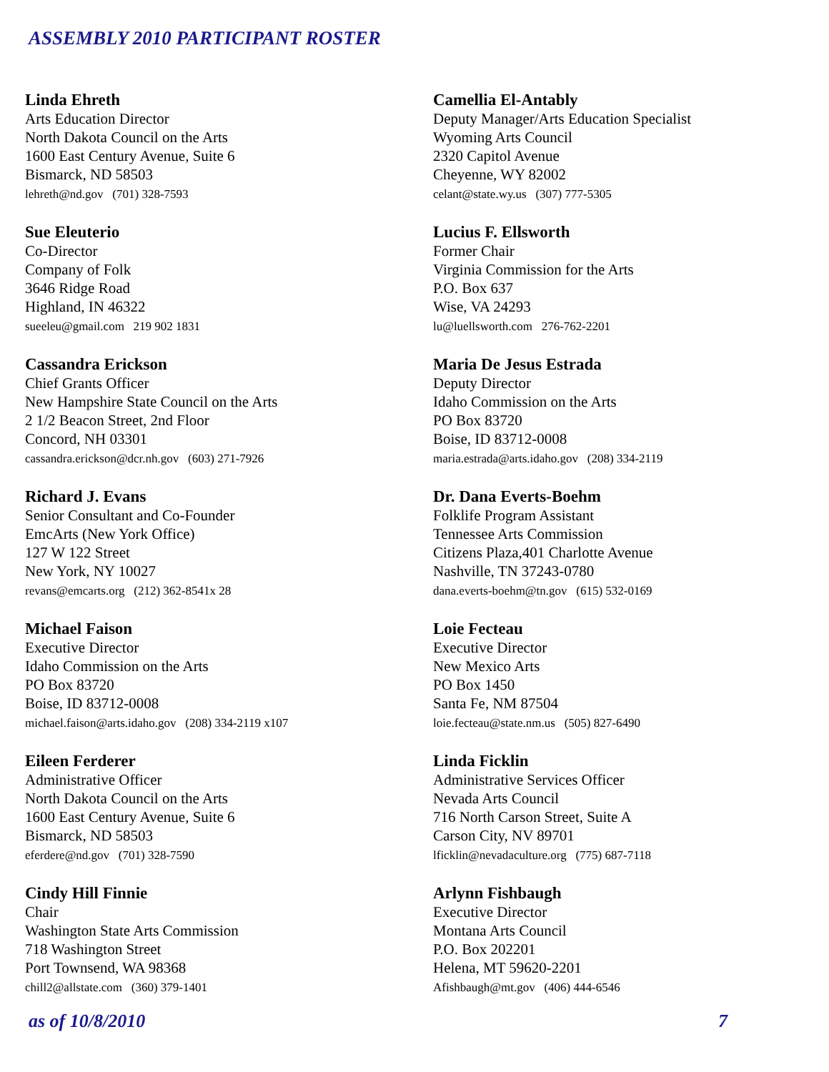ASSEMBLY 2010 PARTICIPANT ROSTER
Linda Ehreth
Arts Education Director
North Dakota Council on the Arts
1600 East Century Avenue, Suite 6
Bismarck, ND 58503
lehreth@nd.gov (701) 328-7593
Camellia El-Antably
Deputy Manager/Arts Education Specialist
Wyoming Arts Council
2320 Capitol Avenue
Cheyenne, WY 82002
celant@state.wy.us (307) 777-5305
Sue Eleuterio
Co-Director
Company of Folk
3646 Ridge Road
Highland, IN 46322
sueeleu@gmail.com 219 902 1831
Lucius F. Ellsworth
Former Chair
Virginia Commission for the Arts
P.O. Box 637
Wise, VA 24293
lu@luellsworth.com 276-762-2201
Cassandra Erickson
Chief Grants Officer
New Hampshire State Council on the Arts
2 1/2 Beacon Street, 2nd Floor
Concord, NH 03301
cassandra.erickson@dcr.nh.gov (603) 271-7926
Maria De Jesus Estrada
Deputy Director
Idaho Commission on the Arts
PO Box 83720
Boise, ID 83712-0008
maria.estrada@arts.idaho.gov (208) 334-2119
Richard J. Evans
Senior Consultant and Co-Founder
EmcArts (New York Office)
127 W 122 Street
New York, NY 10027
revans@emcarts.org (212) 362-8541x 28
Dr. Dana Everts-Boehm
Folklife Program Assistant
Tennessee Arts Commission
Citizens Plaza,401 Charlotte Avenue
Nashville, TN 37243-0780
dana.everts-boehm@tn.gov (615) 532-0169
Michael Faison
Executive Director
Idaho Commission on the Arts
PO Box 83720
Boise, ID 83712-0008
michael.faison@arts.idaho.gov (208) 334-2119 x107
Loie Fecteau
Executive Director
New Mexico Arts
PO Box 1450
Santa Fe, NM 87504
loie.fecteau@state.nm.us (505) 827-6490
Eileen Ferderer
Administrative Officer
North Dakota Council on the Arts
1600 East Century Avenue, Suite 6
Bismarck, ND 58503
eferdere@nd.gov (701) 328-7590
Linda Ficklin
Administrative Services Officer
Nevada Arts Council
716 North Carson Street, Suite A
Carson City, NV 89701
lficklin@nevadaculture.org (775) 687-7118
Cindy Hill Finnie
Chair
Washington State Arts Commission
718 Washington Street
Port Townsend, WA 98368
chill2@allstate.com (360) 379-1401
Arlynn Fishbaugh
Executive Director
Montana Arts Council
P.O. Box 202201
Helena, MT 59620-2201
Afishbaugh@mt.gov (406) 444-6546
as of 10/8/2010 7